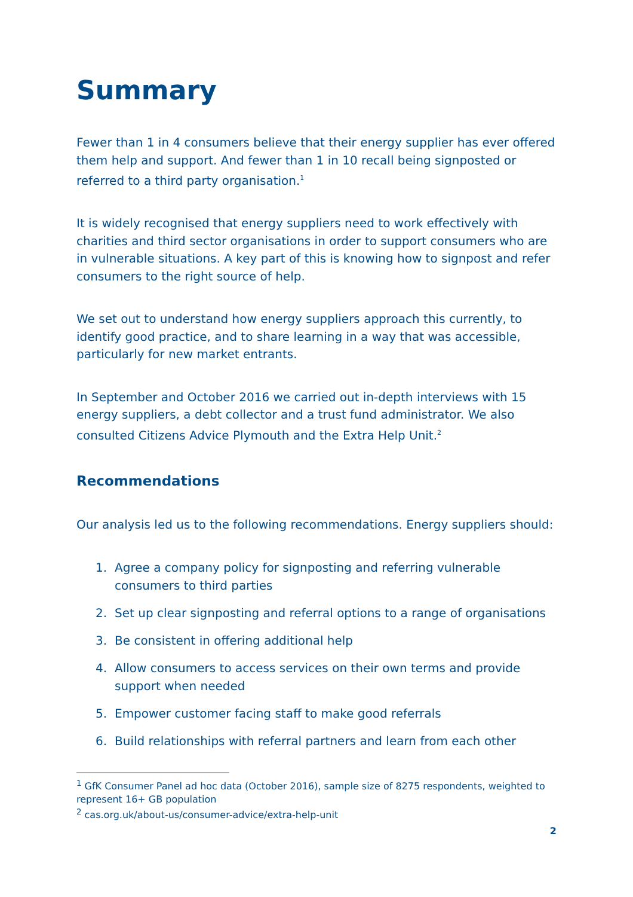Summary
Fewer than 1 in 4 consumers believe that their energy supplier has ever offered them help and support. And fewer than 1 in 10 recall being signposted or referred to a third party organisation.<sup>1</sup>
It is widely recognised that energy suppliers need to work effectively with charities and third sector organisations in order to support consumers who are in vulnerable situations. A key part of this is knowing how to signpost and refer consumers to the right source of help.
We set out to understand how energy suppliers approach this currently, to identify good practice, and to share learning in a way that was accessible, particularly for new market entrants.
In September and October 2016 we carried out in-depth interviews with 15 energy suppliers, a debt collector and a trust fund administrator. We also consulted Citizens Advice Plymouth and the Extra Help Unit.<sup>2</sup>
Recommendations
Our analysis led us to the following recommendations. Energy suppliers should:
1. Agree a company policy for signposting and referring vulnerable consumers to third parties
2. Set up clear signposting and referral options to a range of organisations
3. Be consistent in offering additional help
4. Allow consumers to access services on their own terms and provide support when needed
5. Empower customer facing staff to make good referrals
6. Build relationships with referral partners and learn from each other
<sup>1</sup> GfK Consumer Panel ad hoc data (October 2016), sample size of 8275 respondents, weighted to represent 16+ GB population
<sup>2</sup> cas.org.uk/about-us/consumer-advice/extra-help-unit
2